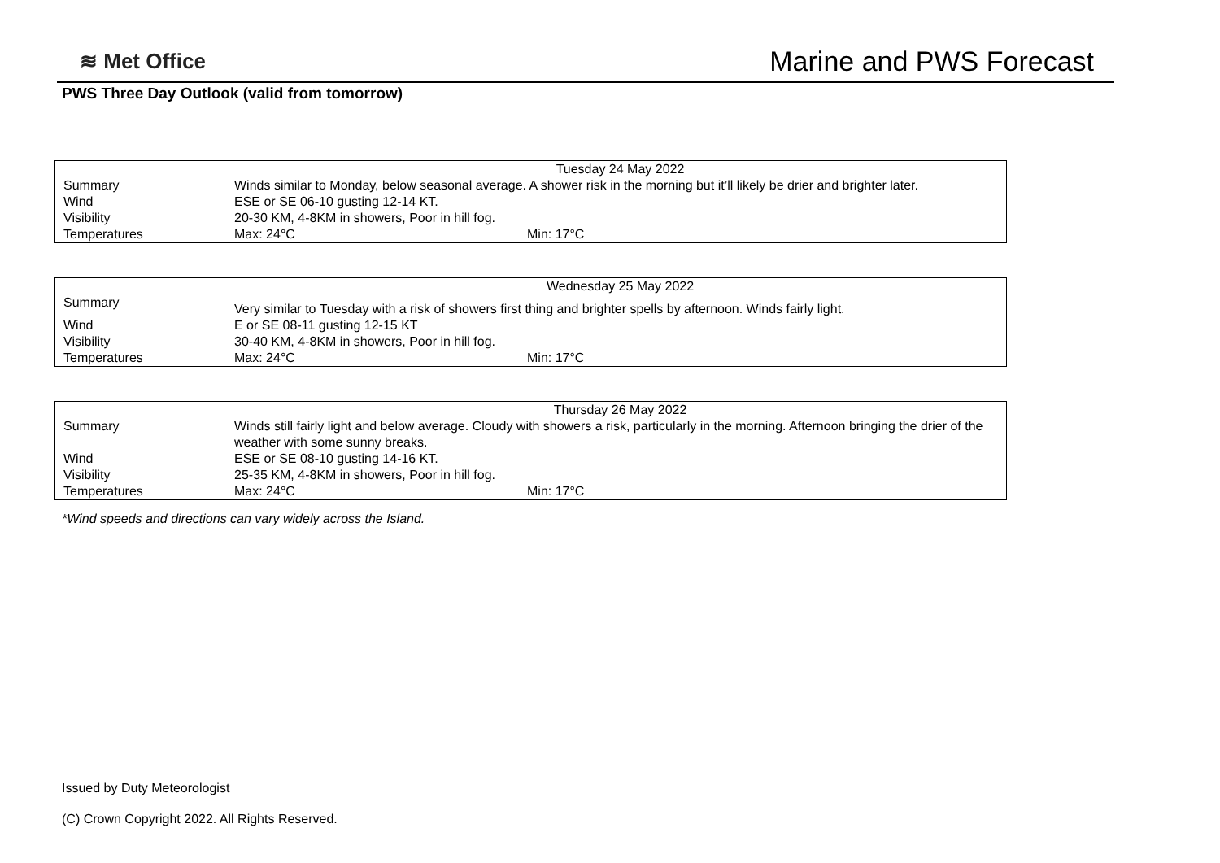≋ Met Office
Marine and PWS Forecast
PWS Three Day Outlook (valid from tomorrow)
| | Tuesday 24 May 2022 | |
| Summary | Winds similar to Monday, below seasonal average. A shower risk in the morning but it’ll likely be drier and brighter later. | |
| Wind | ESE or SE 06-10 gusting 12-14 KT. | |
| Visibility | 20-30 KM, 4-8KM in showers, Poor in hill fog. | |
| Temperatures | Max: 24°C | Min: 17°C |
| | Wednesday 25 May 2022 | |
| Summary | Very similar to Tuesday with a risk of showers first thing and brighter spells by afternoon. Winds fairly light. | |
| Wind | E or SE 08-11 gusting 12-15 KT | |
| Visibility | 30-40 KM, 4-8KM in showers, Poor in hill fog. | |
| Temperatures | Max: 24°C | Min: 17°C |
| | Thursday 26 May 2022 | |
| Summary | Winds still fairly light and below average. Cloudy with showers a risk, particularly in the morning. Afternoon bringing the drier of the weather with some sunny breaks. | |
| Wind | ESE or SE 08-10 gusting 14-16 KT. | |
| Visibility | 25-35 KM, 4-8KM in showers, Poor in hill fog. | |
| Temperatures | Max: 24°C | Min: 17°C |
*Wind speeds and directions can vary widely across the Island.
Issued by Duty Meteorologist
(C) Crown Copyright 2022. All Rights Reserved.